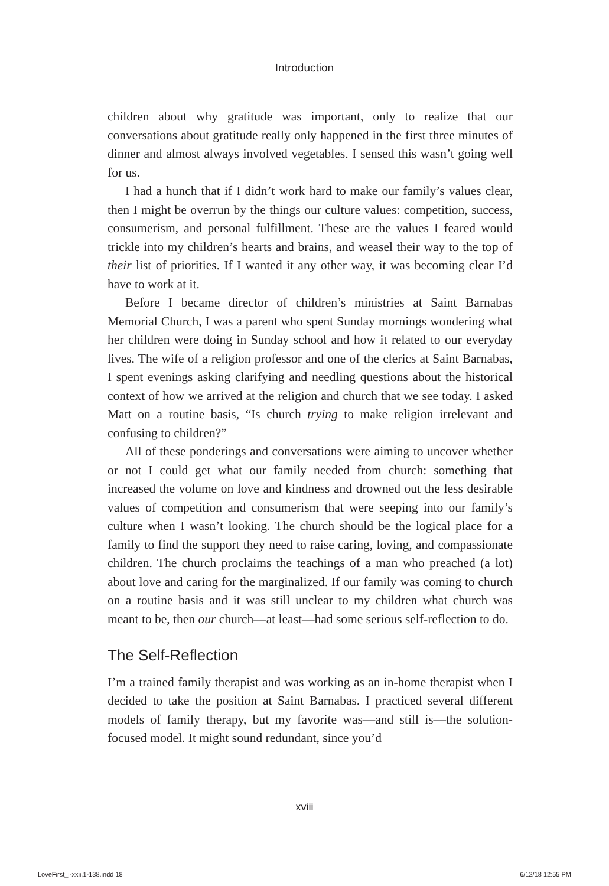Introduction
children about why gratitude was important, only to realize that our conversations about gratitude really only happened in the first three minutes of dinner and almost always involved vegetables. I sensed this wasn’t going well for us.
I had a hunch that if I didn’t work hard to make our family’s values clear, then I might be overrun by the things our culture values: competition, success, consumerism, and personal fulfillment. These are the values I feared would trickle into my children’s hearts and brains, and weasel their way to the top of their list of priorities. If I wanted it any other way, it was becoming clear I’d have to work at it.
Before I became director of children’s ministries at Saint Barnabas Memorial Church, I was a parent who spent Sunday mornings wondering what her children were doing in Sunday school and how it related to our everyday lives. The wife of a religion professor and one of the clerics at Saint Barnabas, I spent evenings asking clarifying and needling questions about the historical context of how we arrived at the religion and church that we see today. I asked Matt on a routine basis, “Is church trying to make religion irrelevant and confusing to children?”
All of these ponderings and conversations were aiming to uncover whether or not I could get what our family needed from church: something that increased the volume on love and kindness and drowned out the less desirable values of competition and consumerism that were seeping into our family’s culture when I wasn’t looking. The church should be the logical place for a family to find the support they need to raise caring, loving, and compassionate children. The church proclaims the teachings of a man who preached (a lot) about love and caring for the marginalized. If our family was coming to church on a routine basis and it was still unclear to my children what church was meant to be, then our church—at least—had some serious self-reflection to do.
The Self-Reflection
I’m a trained family therapist and was working as an in-home therapist when I decided to take the position at Saint Barnabas. I practiced several different models of family therapy, but my favorite was—and still is—the solution-focused model. It might sound redundant, since you’d
xviii
LoveFirst_i-xxii,1-138.indd 18 6/12/18 12:55 PM